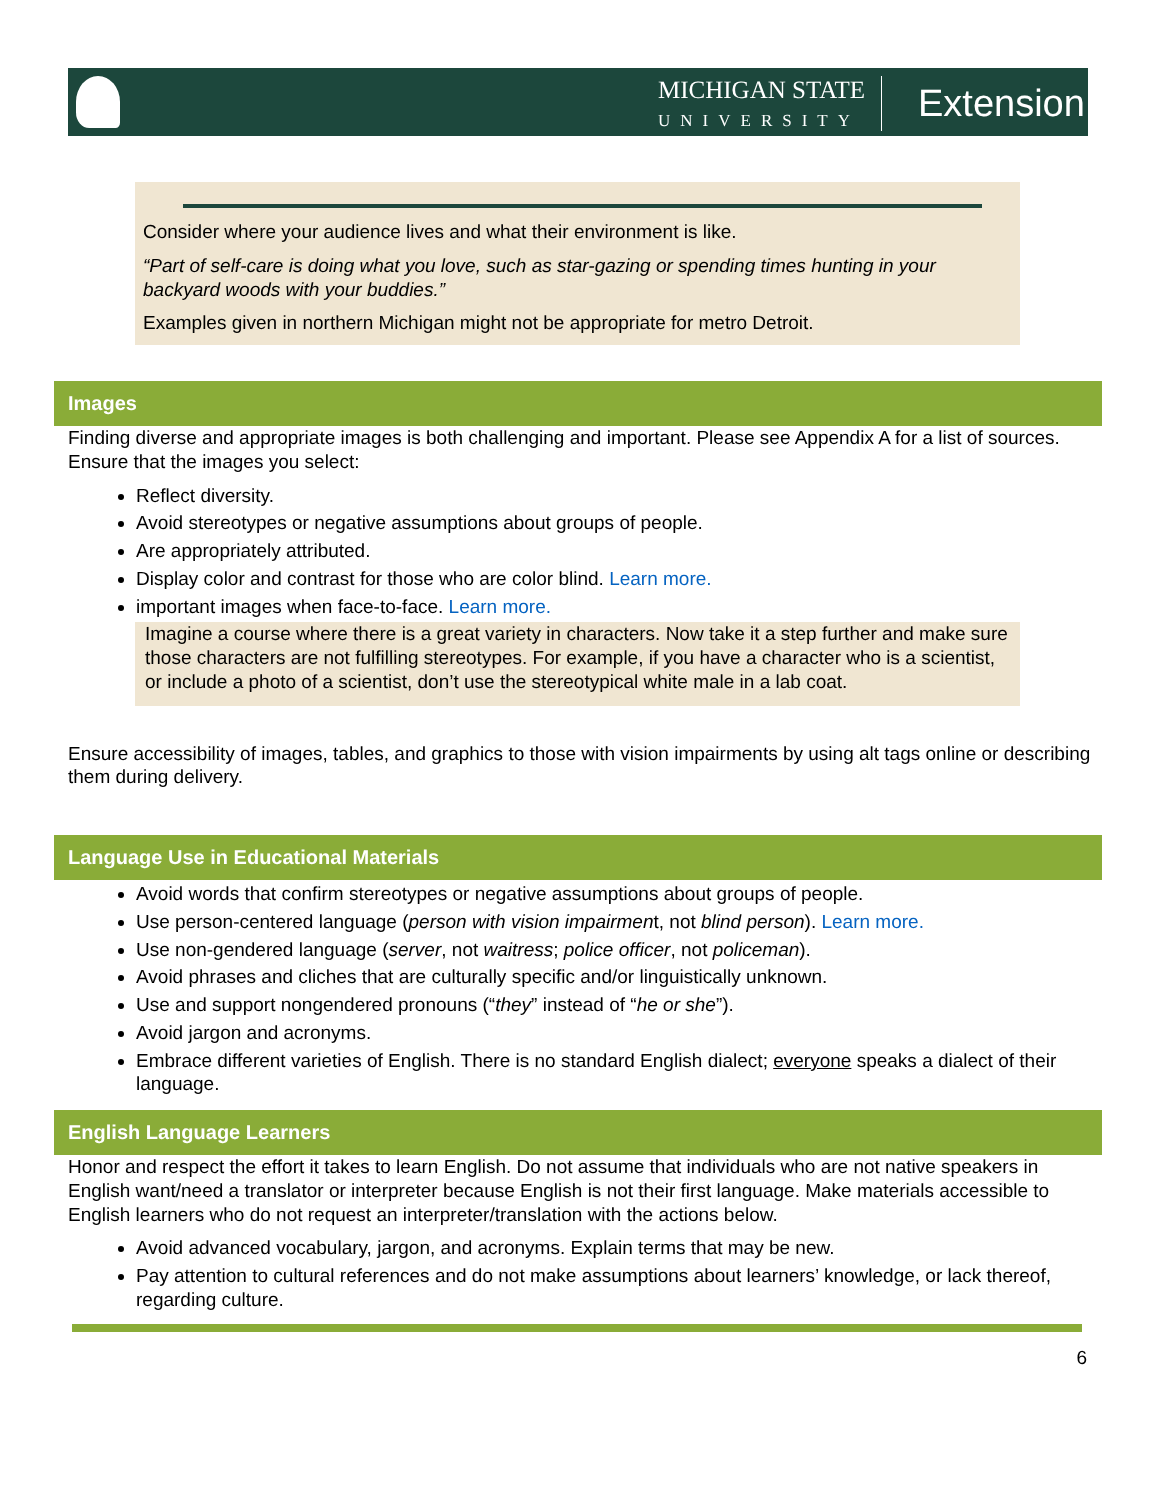MICHIGAN STATE
UNIVERSITY
Extension
Consider where your audience lives and what their environment is like.
“Part of self-care is doing what you love, such as star-gazing or spending times hunting in your backyard woods with your buddies.”
Examples given in northern Michigan might not be appropriate for metro Detroit.
Images
Finding diverse and appropriate images is both challenging and important. Please see Appendix A for a list of sources. Ensure that the images you select:
Reflect diversity.
Avoid stereotypes or negative assumptions about groups of people.
Are appropriately attributed.
Display color and contrast for those who are color blind. Learn more.
important images when face-to-face. Learn more.
Imagine a course where there is a great variety in characters. Now take it a step further and make sure those characters are not fulfilling stereotypes. For example, if you have a character who is a scientist, or include a photo of a scientist, don’t use the stereotypical white male in a lab coat.
Ensure accessibility of images, tables, and graphics to those with vision impairments by using alt tags online or describing them during delivery.
Language Use in Educational Materials
Avoid words that confirm stereotypes or negative assumptions about groups of people.
Use person-centered language (person with vision impairment, not blind person). Learn more.
Use non-gendered language (server, not waitress; police officer, not policeman).
Avoid phrases and cliches that are culturally specific and/or linguistically unknown.
Use and support nongendered pronouns (“they” instead of “he or she”).
Avoid jargon and acronyms.
Embrace different varieties of English. There is no standard English dialect; everyone speaks a dialect of their language.
English Language Learners
Honor and respect the effort it takes to learn English. Do not assume that individuals who are not native speakers in English want/need a translator or interpreter because English is not their first language. Make materials accessible to English learners who do not request an interpreter/translation with the actions below.
Avoid advanced vocabulary, jargon, and acronyms. Explain terms that may be new.
Pay attention to cultural references and do not make assumptions about learners’ knowledge, or lack thereof, regarding culture.
6